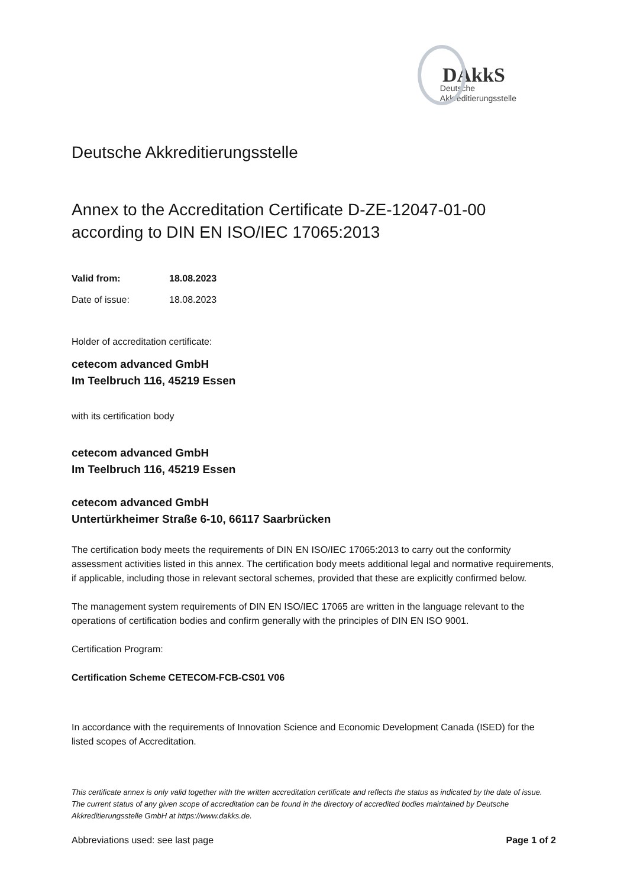DAkkS
Deutsche
Akkreditierungsstelle
Deutsche Akkreditierungsstelle
Annex to the Accreditation Certificate D-ZE-12047-01-00
according to DIN EN ISO/IEC 17065:2013
Valid from: 18.08.2023
Date of issue: 18.08.2023
Holder of accreditation certificate:
cetecom advanced GmbH
Im Teelbruch 116, 45219 Essen
with its certification body
cetecom advanced GmbH
Im Teelbruch 116, 45219 Essen
cetecom advanced GmbH
Untertürkheimer Straße 6-10, 66117 Saarbrücken
The certification body meets the requirements of DIN EN ISO/IEC 17065:2013 to carry out the conformity assessment activities listed in this annex. The certification body meets additional legal and normative requirements, if applicable, including those in relevant sectoral schemes, provided that these are explicitly confirmed below.
The management system requirements of DIN EN ISO/IEC 17065 are written in the language relevant to the operations of certification bodies and confirm generally with the principles of DIN EN ISO 9001.
Certification Program:
Certification Scheme CETECOM-FCB-CS01 V06
In accordance with the requirements of Innovation Science and Economic Development Canada (ISED) for the listed scopes of Accreditation.
This certificate annex is only valid together with the written accreditation certificate and reflects the status as indicated by the date of issue. The current status of any given scope of accreditation can be found in the directory of accredited bodies maintained by Deutsche Akkreditierungsstelle GmbH at https://www.dakks.de.
Abbreviations used: see last page Page 1 of 2